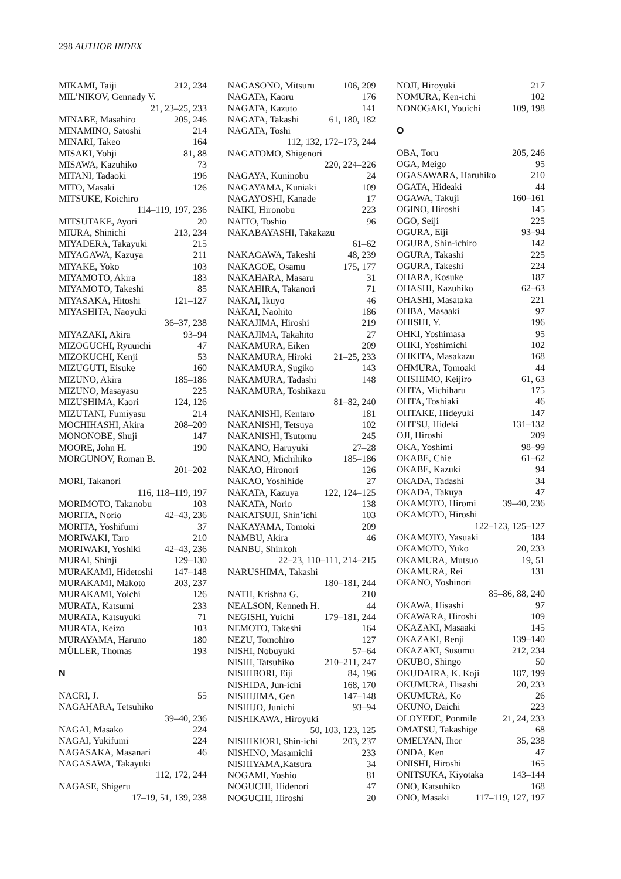298 AUTHOR INDEX
MIKAMI, Taiji 212, 234
MIL’NIKOV, Gennady V.
21, 23–25, 233
MINABE, Masahiro 205, 246
MINAMINO, Satoshi 214
MINARI, Takeo 164
MISAKI, Yohji 81, 88
MISAWA, Kazuhiko 73
MITANI, Tadaoki 196
MITO, Masaki 126
MITSUKE, Koichiro
114–119, 197, 236
MITSUTAKE, Ayori 20
MIURA, Shinichi 213, 234
MIYADERA, Takayuki 215
MIYAGAWA, Kazuya 211
MIYAKE, Yoko 103
MIYAMOTO, Akira 183
MIYAMOTO, Takeshi 85
MIYASAKA, Hitoshi 121–127
MIYASHITA, Naoyuki
36–37, 238
MIYAZAKI, Akira 93–94
MIZOGUCHI, Ryuuichi 47
MIZOKUCHI, Kenji 53
MIZUGUTI, Eisuke 160
MIZUNO, Akira 185–186
MIZUNO, Masayasu 225
MIZUSHIMA, Kaori 124, 126
MIZUTANI, Fumiyasu 214
MOCHIHASHI, Akira 208–209
MONONOBE, Shuji 147
MOORE, John H. 190
MORGUNOV, Roman B.
201–202
MORI, Takanori
116, 118–119, 197
MORIMOTO, Takanobu 103
MORITA, Norio 42–43, 236
MORITA, Yoshifumi 37
MORIWAKI, Taro 210
MORIWAKI, Yoshiki 42–43, 236
MURAI, Shinji 129–130
MURAKAMI, Hidetoshi 147–148
MURAKAMI, Makoto 203, 237
MURAKAMI, Yoichi 126
MURATA, Katsumi 233
MURATA, Katsuyuki 71
MURATA, Keizo 103
MURAYAMA, Haruno 180
MÜLLER, Thomas 193
N
NACRI, J. 55
NAGAHARA, Tetsuhiko
39–40, 236
NAGAI, Masako 224
NAGAI, Yukifumi 224
NAGASAKA, Masanari 46
NAGASAWA, Takayuki
112, 172, 244
NAGASE, Shigeru
17–19, 51, 139, 238
NAGASONO, Mitsuru 106, 209
NAGATA, Kaoru 176
NAGATA, Kazuto 141
NAGATA, Takashi 61, 180, 182
NAGATA, Toshi
112, 132, 172–173, 244
NAGATOMO, Shigenori
220, 224–226
NAGAYA, Kuninobu 24
NAGAYAMA, Kuniaki 109
NAGAYOSHI, Kanade 17
NAIKI, Hironobu 223
NAITO, Toshio 96
NAKABAYASHI, Takakazu
61–62
NAKAGAWA, Takeshi 48, 239
NAKAGOE, Osamu 175, 177
NAKAHARA, Masaru 31
NAKAHIRA, Takanori 71
NAKAI, Ikuyo 46
NAKAI, Naohito 186
NAKAJIMA, Hiroshi 219
NAKAJIMA, Takahito 27
NAKAMURA, Eiken 209
NAKAMURA, Hiroki 21–25, 233
NAKAMURA, Sugiko 143
NAKAMURA, Tadashi 148
NAKAMURA, Toshikazu
81–82, 240
NAKANISHI, Kentaro 181
NAKANISHI, Tetsuya 102
NAKANISHI, Tsutomu 245
NAKANO, Haruyuki 27–28
NAKANO, Michihiko 185–186
NAKAO, Hironori 126
NAKAO, Yoshihide 27
NAKATA, Kazuya 122, 124–125
NAKATA, Norio 138
NAKATSUJI, Shin’ichi 103
NAKAYAMA, Tomoki 209
NAMBU, Akira 46
NANBU, Shinkoh
22–23, 110–111, 214–215
NARUSHIMA, Takashi
180–181, 244
NATH, Krishna G. 210
NEALSON, Kenneth H. 44
NEGISHI, Yuichi 179–181, 244
NEMOTO, Takeshi 164
NEZU, Tomohiro 127
NISHI, Nobuyuki 57–64
NISHI, Tatsuhiko 210–211, 247
NISHIBORI, Eiji 84, 196
NISHIDA, Jun-ichi 168, 170
NISHIJIMA, Gen 147–148
NISHIJO, Junichi 93–94
NISHIKAWA, Hiroyuki
50, 103, 123, 125
NISHIKIORI, Shin-ichi 203, 237
NISHINO, Masamichi 233
NISHIYAMA,Katsura 34
NOGAMI, Yoshio 81
NOGUCHI, Hidenori 47
NOGUCHI, Hiroshi 20
NOJI, Hiroyuki 217
NOMURA, Ken-ichi 102
NONOGAKI, Youichi 109, 198
O
OBA, Toru 205, 246
OGA, Meigo 95
OGASAWARA, Haruhiko 210
OGATA, Hideaki 44
OGAWA, Takuji 160–161
OGINO, Hiroshi 145
OGO, Seiji 225
OGURA, Eiji 93–94
OGURA, Shin-ichiro 142
OGURA, Takashi 225
OGURA, Takeshi 224
OHARA, Kosuke 187
OHASHI, Kazuhiko 62–63
OHASHI, Masataka 221
OHBA, Masaaki 97
OHISHI, Y. 196
OHKI, Yoshimasa 95
OHKI, Yoshimichi 102
OHKITA, Masakazu 168
OHMURA, Tomoaki 44
OHSHIMO, Keijiro 61, 63
OHTA, Michiharu 175
OHTA, Toshiaki 46
OHTAKE, Hideyuki 147
OHTSU, Hideki 131–132
OJI, Hiroshi 209
OKA, Yoshimi 98–99
OKABE, Chie 61–62
OKABE, Kazuki 94
OKADA, Tadashi 34
OKADA, Takuya 47
OKAMOTO, Hiromi 39–40, 236
OKAMOTO, Hiroshi
122–123, 125–127
OKAMOTO, Yasuaki 184
OKAMOTO, Yuko 20, 233
OKAMURA, Mutsuo 19, 51
OKAMURA, Rei 131
OKANO, Yoshinori
85–86, 88, 240
OKAWA, Hisashi 97
OKAWARA, Hiroshi 109
OKAZAKI, Masaaki 145
OKAZAKI, Renji 139–140
OKAZAKI, Susumu 212, 234
OKUBO, Shingo 50
OKUDAIRA, K. Koji 187, 199
OKUMURA, Hisashi 20, 233
OKUMURA, Ko 26
OKUNO, Daichi 223
OLOYEDE, Ponmile 21, 24, 233
OMATSU, Takashige 68
OMELYAN, Ihor 35, 238
ONDA, Ken 47
ONISHI, Hiroshi 165
ONITSUKA, Kiyotaka 143–144
ONO, Katsuhiko 168
ONO, Masaki 117–119, 127, 197